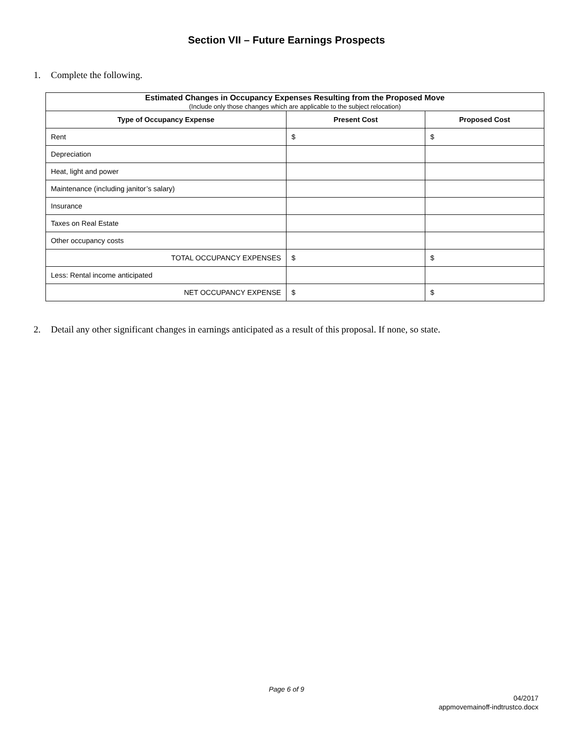Section VII – Future Earnings Prospects
1. Complete the following.
| Estimated Changes in Occupancy Expenses Resulting from the Proposed Move (Include only those changes which are applicable to the subject relocation) | | |
| --- | --- | --- |
| Type of Occupancy Expense | Present Cost | Proposed Cost |
| Rent | $ | $ |
| Depreciation | | |
| Heat, light and power | | |
| Maintenance (including janitor’s salary) | | |
| Insurance | | |
| Taxes on Real Estate | | |
| Other occupancy costs | | |
| TOTAL OCCUPANCY EXPENSES | $ | $ |
| Less: Rental income anticipated | | |
| NET OCCUPANCY EXPENSE | $ | $ |
2. Detail any other significant changes in earnings anticipated as a result of this proposal. If none, so state.
Page 6 of 9
04/2017
appmovemainoff-indtrustco.docx